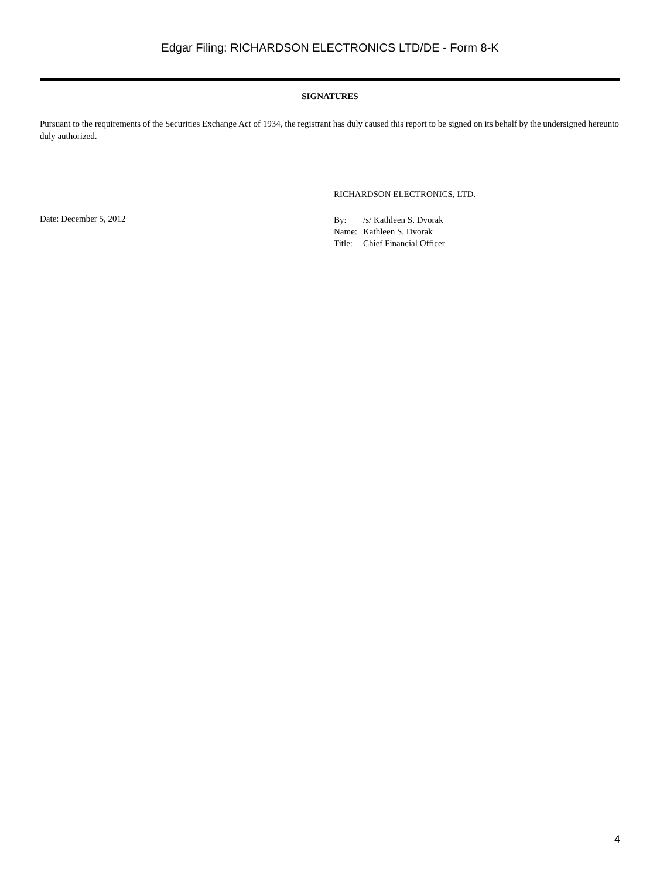Edgar Filing: RICHARDSON ELECTRONICS LTD/DE - Form 8-K
SIGNATURES
Pursuant to the requirements of the Securities Exchange Act of 1934, the registrant has duly caused this report to be signed on its behalf by the undersigned hereunto duly authorized.
Date: December 5, 2012
RICHARDSON ELECTRONICS, LTD.
| By: | /s/ Kathleen S. Dvorak |
| Name: | Kathleen S. Dvorak |
| Title: | Chief Financial Officer |
4